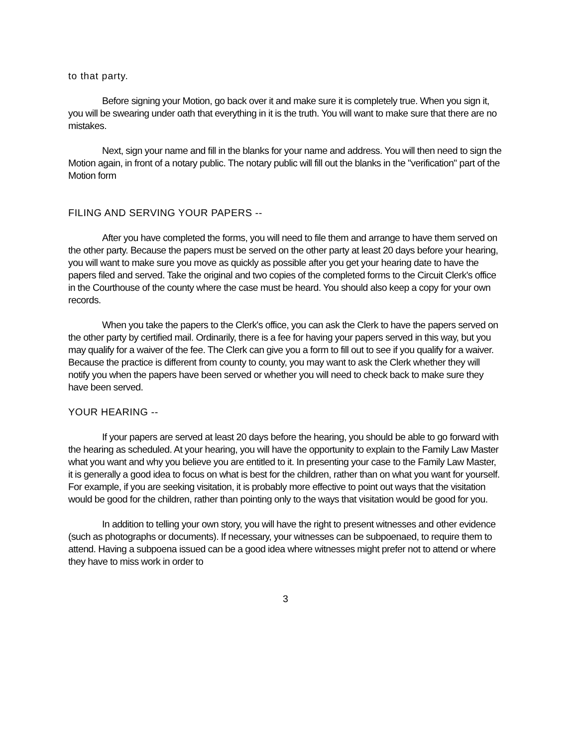to that party.
Before signing your Motion, go back over it and make sure it is completely true. When you sign it, you will be swearing under oath that everything in it is the truth. You will want to make sure that there are no mistakes.
Next, sign your name and fill in the blanks for your name and address. You will then need to sign the Motion again, in front of a notary public. The notary public will fill out the blanks in the "verification" part of the Motion form
FILING AND SERVING YOUR PAPERS --
After you have completed the forms, you will need to file them and arrange to have them served on the other party. Because the papers must be served on the other party at least 20 days before your hearing, you will want to make sure you move as quickly as possible after you get your hearing date to have the papers filed and served. Take the original and two copies of the completed forms to the Circuit Clerk's office in the Courthouse of the county where the case must be heard. You should also keep a copy for your own records.
When you take the papers to the Clerk's office, you can ask the Clerk to have the papers served on the other party by certified mail. Ordinarily, there is a fee for having your papers served in this way, but you may qualify for a waiver of the fee. The Clerk can give you a form to fill out to see if you qualify for a waiver. Because the practice is different from county to county, you may want to ask the Clerk whether they will notify you when the papers have been served or whether you will need to check back to make sure they have been served.
YOUR HEARING --
If your papers are served at least 20 days before the hearing, you should be able to go forward with the hearing as scheduled. At your hearing, you will have the opportunity to explain to the Family Law Master what you want and why you believe you are entitled to it. In presenting your case to the Family Law Master, it is generally a good idea to focus on what is best for the children, rather than on what you want for yourself. For example, if you are seeking visitation, it is probably more effective to point out ways that the visitation would be good for the children, rather than pointing only to the ways that visitation would be good for you.
In addition to telling your own story, you will have the right to present witnesses and other evidence (such as photographs or documents). If necessary, your witnesses can be subpoenaed, to require them to attend. Having a subpoena issued can be a good idea where witnesses might prefer not to attend or where they have to miss work in order to
3